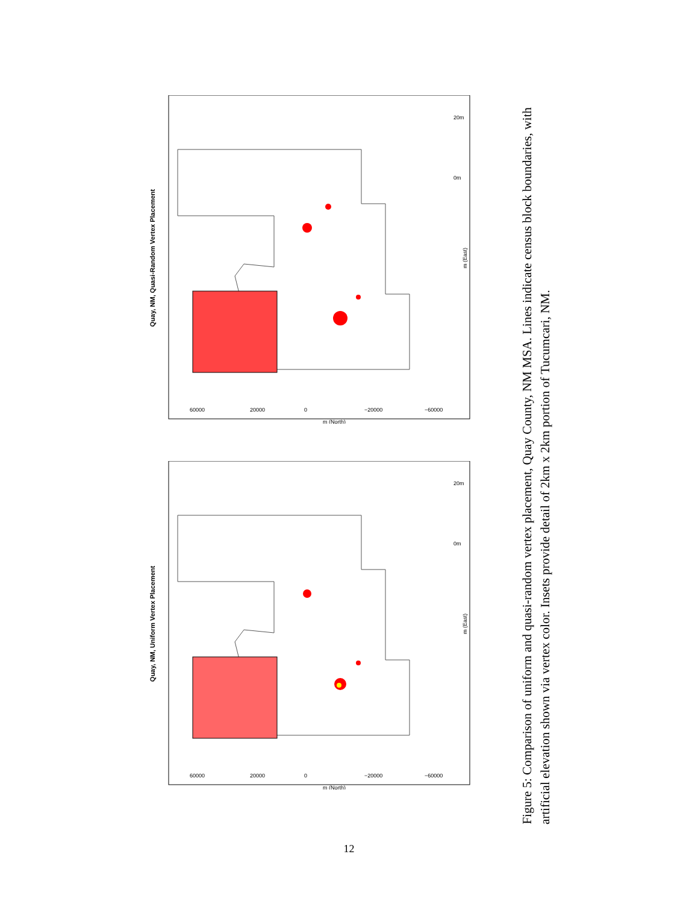Quay, NM, Quasi-Random Vertex Placement
20m
0m
60000
20000
0
−20000
−60000
m (North)
m (East)
Quay, NM, Uniform Vertex Placement
20m
0m
60000
20000
0
−20000
−60000
m (North)
m (East)
Figure 5: Comparison of uniform and quasi-random vertex placement, Quay County, NM MSA. Lines indicate census block boundaries, with artificial elevation shown via vertex color. Insets provide detail of 2km x 2km portion of Tucumcari, NM.
12